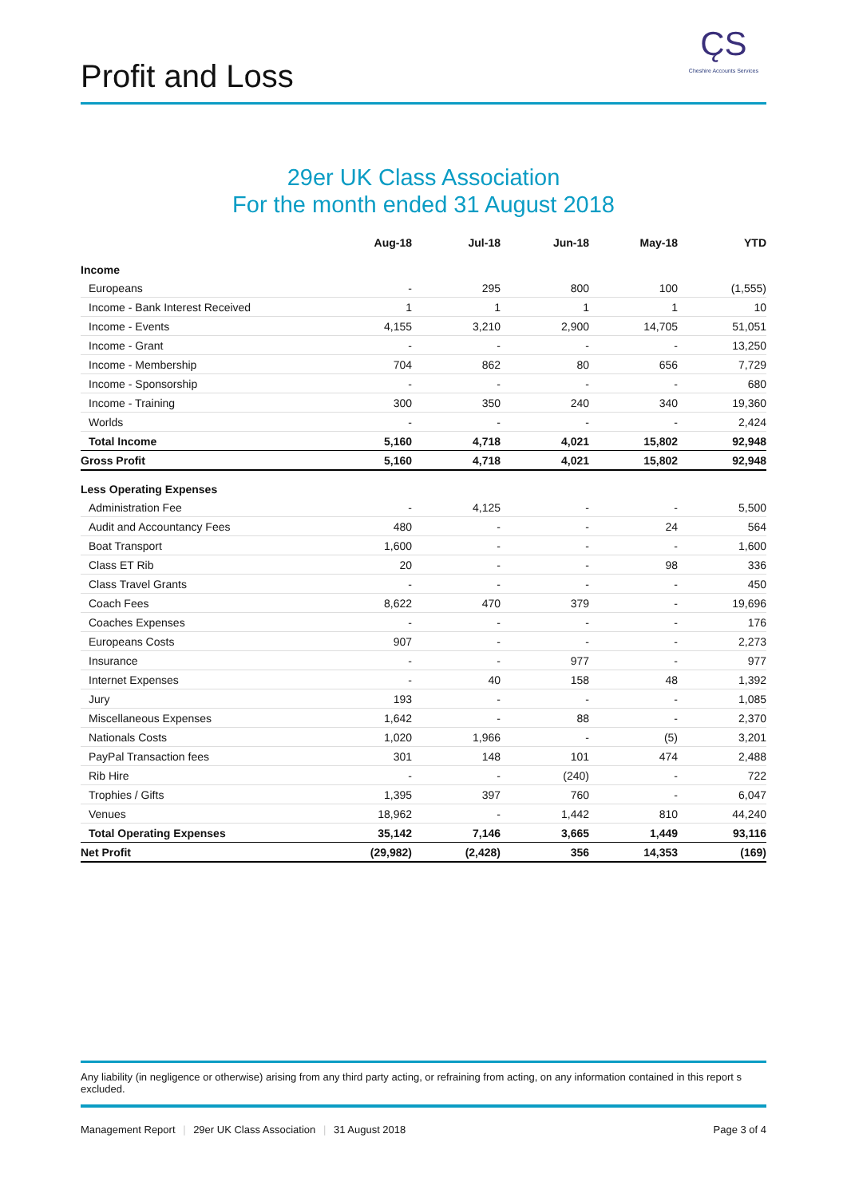Profit and Loss
C̨S
Cheshire Accounts Services
29er UK Class Association
For the month ended 31 August 2018
| | Aug-18 | Jul-18 | Jun-18 | May-18 | YTD |
| --- | --- | --- | --- | --- | --- |
| Income | | | | | |
| Europeans | - | 295 | 800 | 100 | (1,555) |
| Income - Bank Interest Received | 1 | 1 | 1 | 1 | 10 |
| Income - Events | 4,155 | 3,210 | 2,900 | 14,705 | 51,051 |
| Income - Grant | - | - | - | - | 13,250 |
| Income - Membership | 704 | 862 | 80 | 656 | 7,729 |
| Income - Sponsorship | - | - | - | - | 680 |
| Income - Training | 300 | 350 | 240 | 340 | 19,360 |
| Worlds | - | - | - | - | 2,424 |
| Total Income | 5,160 | 4,718 | 4,021 | 15,802 | 92,948 |
| Gross Profit | 5,160 | 4,718 | 4,021 | 15,802 | 92,948 |
| Less Operating Expenses | | | | | |
| Administration Fee | - | 4,125 | - | - | 5,500 |
| Audit and Accountancy Fees | 480 | - | - | 24 | 564 |
| Boat Transport | 1,600 | - | - | - | 1,600 |
| Class ET Rib | 20 | - | - | 98 | 336 |
| Class Travel Grants | - | - | - | - | 450 |
| Coach Fees | 8,622 | 470 | 379 | - | 19,696 |
| Coaches Expenses | - | - | - | - | 176 |
| Europeans Costs | 907 | - | - | - | 2,273 |
| Insurance | - | - | 977 | - | 977 |
| Internet Expenses | - | 40 | 158 | 48 | 1,392 |
| Jury | 193 | - | - | - | 1,085 |
| Miscellaneous Expenses | 1,642 | - | 88 | - | 2,370 |
| Nationals Costs | 1,020 | 1,966 | - | (5) | 3,201 |
| PayPal Transaction fees | 301 | 148 | 101 | 474 | 2,488 |
| Rib Hire | - | - | (240) | - | 722 |
| Trophies / Gifts | 1,395 | 397 | 760 | - | 6,047 |
| Venues | 18,962 | - | 1,442 | 810 | 44,240 |
| Total Operating Expenses | 35,142 | 7,146 | 3,665 | 1,449 | 93,116 |
| Net Profit | (29,982) | (2,428) | 356 | 14,353 | (169) |
Any liability (in negligence or otherwise) arising from any third party acting, or refraining from acting, on any information contained in this report s excluded.
Management Report | 29er UK Class Association | 31 August 2018
Page 3 of 4